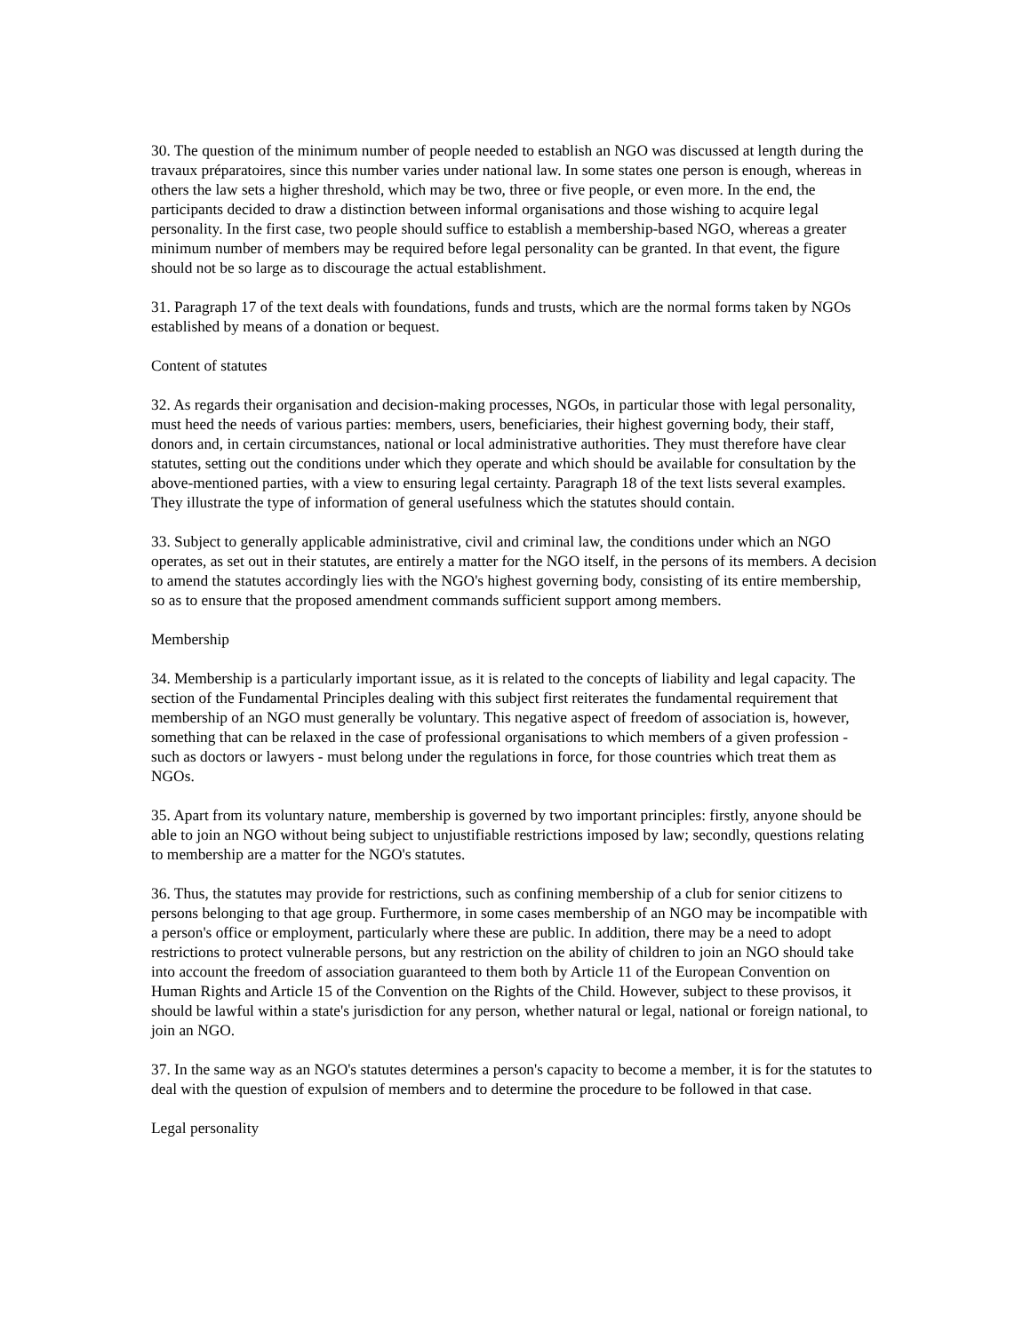30. The question of the minimum number of people needed to establish an NGO was discussed at length during the travaux préparatoires, since this number varies under national law. In some states one person is enough, whereas in others the law sets a higher threshold, which may be two, three or five people, or even more. In the end, the participants decided to draw a distinction between informal organisations and those wishing to acquire legal personality. In the first case, two people should suffice to establish a membership-based NGO, whereas a greater minimum number of members may be required before legal personality can be granted. In that event, the figure should not be so large as to discourage the actual establishment.
31. Paragraph 17 of the text deals with foundations, funds and trusts, which are the normal forms taken by NGOs established by means of a donation or bequest.
Content of statutes
32. As regards their organisation and decision-making processes, NGOs, in particular those with legal personality, must heed the needs of various parties: members, users, beneficiaries, their highest governing body, their staff, donors and, in certain circumstances, national or local administrative authorities. They must therefore have clear statutes, setting out the conditions under which they operate and which should be available for consultation by the above-mentioned parties, with a view to ensuring legal certainty. Paragraph 18 of the text lists several examples. They illustrate the type of information of general usefulness which the statutes should contain.
33. Subject to generally applicable administrative, civil and criminal law, the conditions under which an NGO operates, as set out in their statutes, are entirely a matter for the NGO itself, in the persons of its members. A decision to amend the statutes accordingly lies with the NGO's highest governing body, consisting of its entire membership, so as to ensure that the proposed amendment commands sufficient support among members.
Membership
34. Membership is a particularly important issue, as it is related to the concepts of liability and legal capacity. The section of the Fundamental Principles dealing with this subject first reiterates the fundamental requirement that membership of an NGO must generally be voluntary. This negative aspect of freedom of association is, however, something that can be relaxed in the case of professional organisations to which members of a given profession - such as doctors or lawyers - must belong under the regulations in force, for those countries which treat them as NGOs.
35. Apart from its voluntary nature, membership is governed by two important principles: firstly, anyone should be able to join an NGO without being subject to unjustifiable restrictions imposed by law; secondly, questions relating to membership are a matter for the NGO's statutes.
36. Thus, the statutes may provide for restrictions, such as confining membership of a club for senior citizens to persons belonging to that age group. Furthermore, in some cases membership of an NGO may be incompatible with a person's office or employment, particularly where these are public. In addition, there may be a need to adopt restrictions to protect vulnerable persons, but any restriction on the ability of children to join an NGO should take into account the freedom of association guaranteed to them both by Article 11 of the European Convention on Human Rights and Article 15 of the Convention on the Rights of the Child. However, subject to these provisos, it should be lawful within a state's jurisdiction for any person, whether natural or legal, national or foreign national, to join an NGO.
37. In the same way as an NGO's statutes determines a person's capacity to become a member, it is for the statutes to deal with the question of expulsion of members and to determine the procedure to be followed in that case.
Legal personality